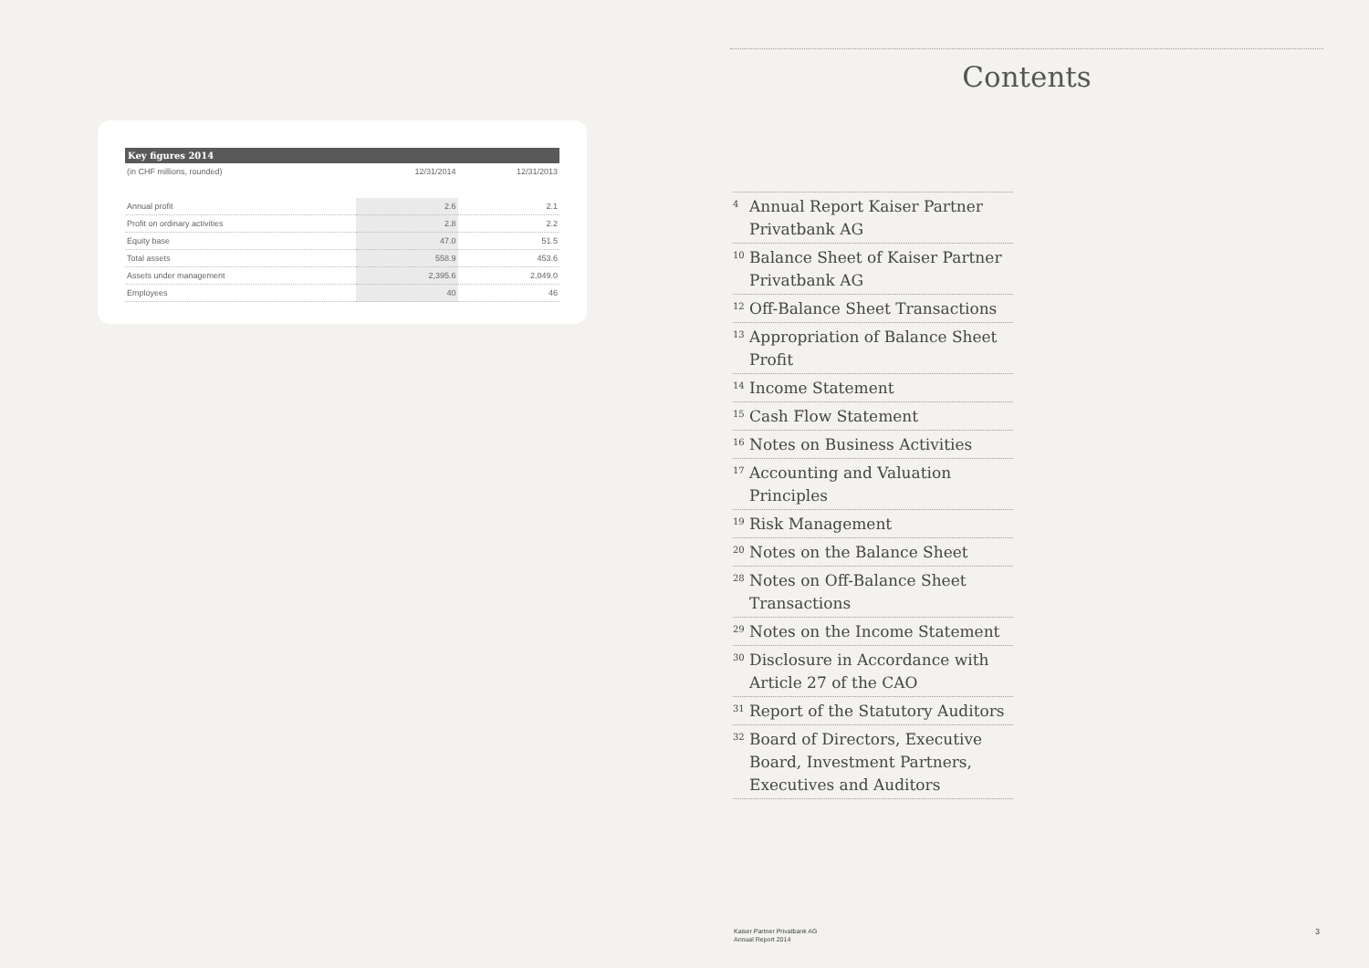| Key figures 2014 | | |
| --- | --- | --- |
| (in CHF millions, rounded) | 12/31/2014 | 12/31/2013 |
| Annual profit | 2.6 | 2.1 |
| Profit on ordinary activities | 2.8 | 2.2 |
| Equity base | 47.0 | 51.5 |
| Total assets | 558.9 | 453.6 |
| Assets under management | 2,395.6 | 2,049.0 |
| Employees | 40 | 46 |
Contents
<sup>4</sup> Annual Report Kaiser Partner Privatbank AG
<sup>10</sup> Balance Sheet of Kaiser Partner Privatbank AG
<sup>12</sup> Off-Balance Sheet Transactions
<sup>13</sup> Appropriation of Balance Sheet Profit
<sup>14</sup> Income Statement
<sup>15</sup> Cash Flow Statement
<sup>16</sup> Notes on Business Activities
<sup>17</sup> Accounting and Valuation Principles
<sup>19</sup> Risk Management
<sup>20</sup> Notes on the Balance Sheet
<sup>28</sup> Notes on Off-Balance Sheet Transactions
<sup>29</sup> Notes on the Income Statement
<sup>30</sup> Disclosure in Accordance with Article 27 of the CAO
<sup>31</sup> Report of the Statutory Auditors
<sup>32</sup> Board of Directors, Executive Board, Investment Partners, Executives and Auditors
Kaiser Partner Privatbank AG
Annual Report 2014
3